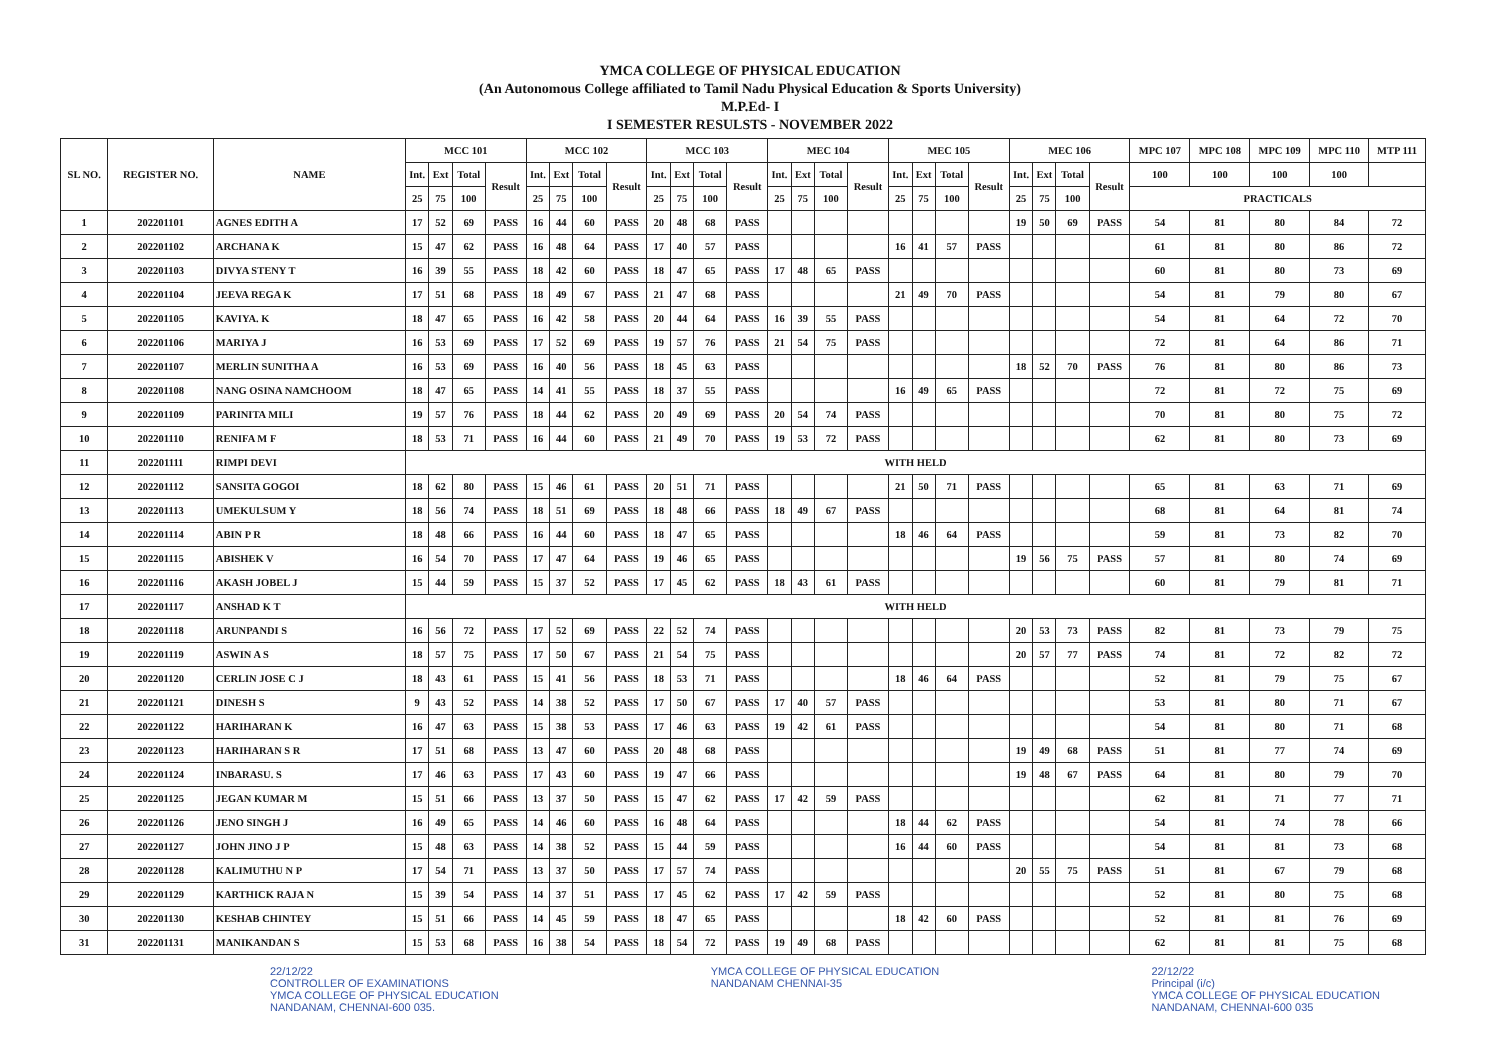YMCA COLLEGE OF PHYSICAL EDUCATION
(An Autonomous College affiliated to Tamil Nadu Physical Education & Sports University)
M.P.Ed- I
I SEMESTER RESULSTS - NOVEMBER 2022
| SL NO. | REGISTER NO. | NAME | MCC 101 | | | | MCC 102 | | | | MCC 103 | | | | MEC 104 | | | | MEC 105 | | | | MEC 106 | | | | MPC 107 | MPC 108 | MPC 109 | MPC 110 | MTP 111 |
| --- | --- | --- | --- | --- | --- | --- | --- | --- | --- | --- | --- | --- | --- | --- | --- | --- | --- | --- | --- | --- | --- | --- | --- | --- | --- | --- | --- | --- | --- | --- | --- |
| | | | Int. | Ext | Total | Result | Int. | Ext | Total | Result | Int. | Ext | Total | Result | Int. | Ext | Total | Result | Int. | Ext | Total | Result | Int. | Ext | Total | Result | 100 | 100 | 100 | 100 | |
| | | | 25 | 75 | 100 | | 25 | 75 | 100 | | 25 | 75 | 100 | | 25 | 75 | 100 | | 25 | 75 | 100 | | 25 | 75 | 100 | | PRACTICALS | | | | |
| 1 | 202201101 | AGNES EDITH A | 17 | 52 | 69 | PASS | 16 | 44 | 60 | PASS | 20 | 48 | 68 | PASS | | | | | | | | | 19 | 50 | 69 | PASS | 54 | 81 | 80 | 84 | 72 |
| 2 | 202201102 | ARCHANA K | 15 | 47 | 62 | PASS | 16 | 48 | 64 | PASS | 17 | 40 | 57 | PASS | | | | | 16 | 41 | 57 | PASS | | | | | 61 | 81 | 80 | 86 | 72 |
| 3 | 202201103 | DIVYA STENY T | 16 | 39 | 55 | PASS | 18 | 42 | 60 | PASS | 18 | 47 | 65 | PASS | 17 | 48 | 65 | PASS | | | | | | | | | 60 | 81 | 80 | 73 | 69 |
| 4 | 202201104 | JEEVA REGA K | 17 | 51 | 68 | PASS | 18 | 49 | 67 | PASS | 21 | 47 | 68 | PASS | | | | | 21 | 49 | 70 | PASS | | | | | 54 | 81 | 79 | 80 | 67 |
| 5 | 202201105 | KAVIYA. K | 18 | 47 | 65 | PASS | 16 | 42 | 58 | PASS | 20 | 44 | 64 | PASS | 16 | 39 | 55 | PASS | | | | | | | | | 54 | 81 | 64 | 72 | 70 |
| 6 | 202201106 | MARIYA J | 16 | 53 | 69 | PASS | 17 | 52 | 69 | PASS | 19 | 57 | 76 | PASS | 21 | 54 | 75 | PASS | | | | | | | | | 72 | 81 | 64 | 86 | 71 |
| 7 | 202201107 | MERLIN SUNITHA A | 16 | 53 | 69 | PASS | 16 | 40 | 56 | PASS | 18 | 45 | 63 | PASS | | | | | | | | | 18 | 52 | 70 | PASS | 76 | 81 | 80 | 86 | 73 |
| 8 | 202201108 | NANG OSINA NAMCHOOM | 18 | 47 | 65 | PASS | 14 | 41 | 55 | PASS | 18 | 37 | 55 | PASS | | | | | 16 | 49 | 65 | PASS | | | | | 72 | 81 | 72 | 75 | 69 |
| 9 | 202201109 | PARINITA MILI | 19 | 57 | 76 | PASS | 18 | 44 | 62 | PASS | 20 | 49 | 69 | PASS | 20 | 54 | 74 | PASS | | | | | | | | | 70 | 81 | 80 | 75 | 72 |
| 10 | 202201110 | RENIFA M F | 18 | 53 | 71 | PASS | 16 | 44 | 60 | PASS | 21 | 49 | 70 | PASS | 19 | 53 | 72 | PASS | | | | | | | | | 62 | 81 | 80 | 73 | 69 |
| 11 | 202201111 | RIMPI DEVI | WITH HELD | | | | | | | | | | | | | | | | | | | | | | | | | | | | |
| 12 | 202201112 | SANSITA GOGOI | 18 | 62 | 80 | PASS | 15 | 46 | 61 | PASS | 20 | 51 | 71 | PASS | | | | | 21 | 50 | 71 | PASS | | | | | 65 | 81 | 63 | 71 | 69 |
| 13 | 202201113 | UMEKULSUM Y | 18 | 56 | 74 | PASS | 18 | 51 | 69 | PASS | 18 | 48 | 66 | PASS | 18 | 49 | 67 | PASS | | | | | | | | | 68 | 81 | 64 | 81 | 74 |
| 14 | 202201114 | ABIN P R | 18 | 48 | 66 | PASS | 16 | 44 | 60 | PASS | 18 | 47 | 65 | PASS | | | | | 18 | 46 | 64 | PASS | | | | | 59 | 81 | 73 | 82 | 70 |
| 15 | 202201115 | ABISHEK V | 16 | 54 | 70 | PASS | 17 | 47 | 64 | PASS | 19 | 46 | 65 | PASS | | | | | | | | | 19 | 56 | 75 | PASS | 57 | 81 | 80 | 74 | 69 |
| 16 | 202201116 | AKASH JOBEL J | 15 | 44 | 59 | PASS | 15 | 37 | 52 | PASS | 17 | 45 | 62 | PASS | 18 | 43 | 61 | PASS | | | | | | | | | 60 | 81 | 79 | 81 | 71 |
| 17 | 202201117 | ANSHAD K T | WITH HELD | | | | | | | | | | | | | | | | | | | | | | | | | | | | |
| 18 | 202201118 | ARUNPANDI S | 16 | 56 | 72 | PASS | 17 | 52 | 69 | PASS | 22 | 52 | 74 | PASS | | | | | | | | | 20 | 53 | 73 | PASS | 82 | 81 | 73 | 79 | 75 |
| 19 | 202201119 | ASWIN A S | 18 | 57 | 75 | PASS | 17 | 50 | 67 | PASS | 21 | 54 | 75 | PASS | | | | | | | | | 20 | 57 | 77 | PASS | 74 | 81 | 72 | 82 | 72 |
| 20 | 202201120 | CERLIN JOSE C J | 18 | 43 | 61 | PASS | 15 | 41 | 56 | PASS | 18 | 53 | 71 | PASS | | | | | 18 | 46 | 64 | PASS | | | | | 52 | 81 | 79 | 75 | 67 |
| 21 | 202201121 | DINESH S | 9 | 43 | 52 | PASS | 14 | 38 | 52 | PASS | 17 | 50 | 67 | PASS | 17 | 40 | 57 | PASS | | | | | | | | | 53 | 81 | 80 | 71 | 67 |
| 22 | 202201122 | HARIHARAN K | 16 | 47 | 63 | PASS | 15 | 38 | 53 | PASS | 17 | 46 | 63 | PASS | 19 | 42 | 61 | PASS | | | | | | | | | 54 | 81 | 80 | 71 | 68 |
| 23 | 202201123 | HARIHARAN S R | 17 | 51 | 68 | PASS | 13 | 47 | 60 | PASS | 20 | 48 | 68 | PASS | | | | | | | | | 19 | 49 | 68 | PASS | 51 | 81 | 77 | 74 | 69 |
| 24 | 202201124 | INBARASU. S | 17 | 46 | 63 | PASS | 17 | 43 | 60 | PASS | 19 | 47 | 66 | PASS | | | | | | | | | 19 | 48 | 67 | PASS | 64 | 81 | 80 | 79 | 70 |
| 25 | 202201125 | JEGAN KUMAR M | 15 | 51 | 66 | PASS | 13 | 37 | 50 | PASS | 15 | 47 | 62 | PASS | 17 | 42 | 59 | PASS | | | | | | | | | 62 | 81 | 71 | 77 | 71 |
| 26 | 202201126 | JENO SINGH J | 16 | 49 | 65 | PASS | 14 | 46 | 60 | PASS | 16 | 48 | 64 | PASS | | | | | 18 | 44 | 62 | PASS | | | | | 54 | 81 | 74 | 78 | 66 |
| 27 | 202201127 | JOHN JINO J P | 15 | 48 | 63 | PASS | 14 | 38 | 52 | PASS | 15 | 44 | 59 | PASS | | | | | 16 | 44 | 60 | PASS | | | | | 54 | 81 | 81 | 73 | 68 |
| 28 | 202201128 | KALIMUTHU N P | 17 | 54 | 71 | PASS | 13 | 37 | 50 | PASS | 17 | 57 | 74 | PASS | | | | | | | | | 20 | 55 | 75 | PASS | 51 | 81 | 67 | 79 | 68 |
| 29 | 202201129 | KARTHICK RAJA N | 15 | 39 | 54 | PASS | 14 | 37 | 51 | PASS | 17 | 45 | 62 | PASS | 17 | 42 | 59 | PASS | | | | | | | | | 52 | 81 | 80 | 75 | 68 |
| 30 | 202201130 | KESHAB CHINTEY | 15 | 51 | 66 | PASS | 14 | 45 | 59 | PASS | 18 | 47 | 65 | PASS | | | | | 18 | 42 | 60 | PASS | | | | | 52 | 81 | 81 | 76 | 69 |
| 31 | 202201131 | MANIKANDAN S | 15 | 53 | 68 | PASS | 16 | 38 | 54 | PASS | 18 | 54 | 72 | PASS | 19 | 49 | 68 | PASS | | | | | | | | | 62 | 81 | 81 | 75 | 68 |
22/12/22
CONTROLLER OF EXAMINATIONS
YMCA COLLEGE OF PHYSICAL EDUCATION
NANDANAM, CHENNAI-600 035.
YMCA COLLEGE OF PHYSICAL EDUCATION
NANDANAM CHENNAI-35
22/12/22
Principal (i/c)
YMCA COLLEGE OF PHYSICAL EDUCATION
NANDANAM, CHENNAI-600 035